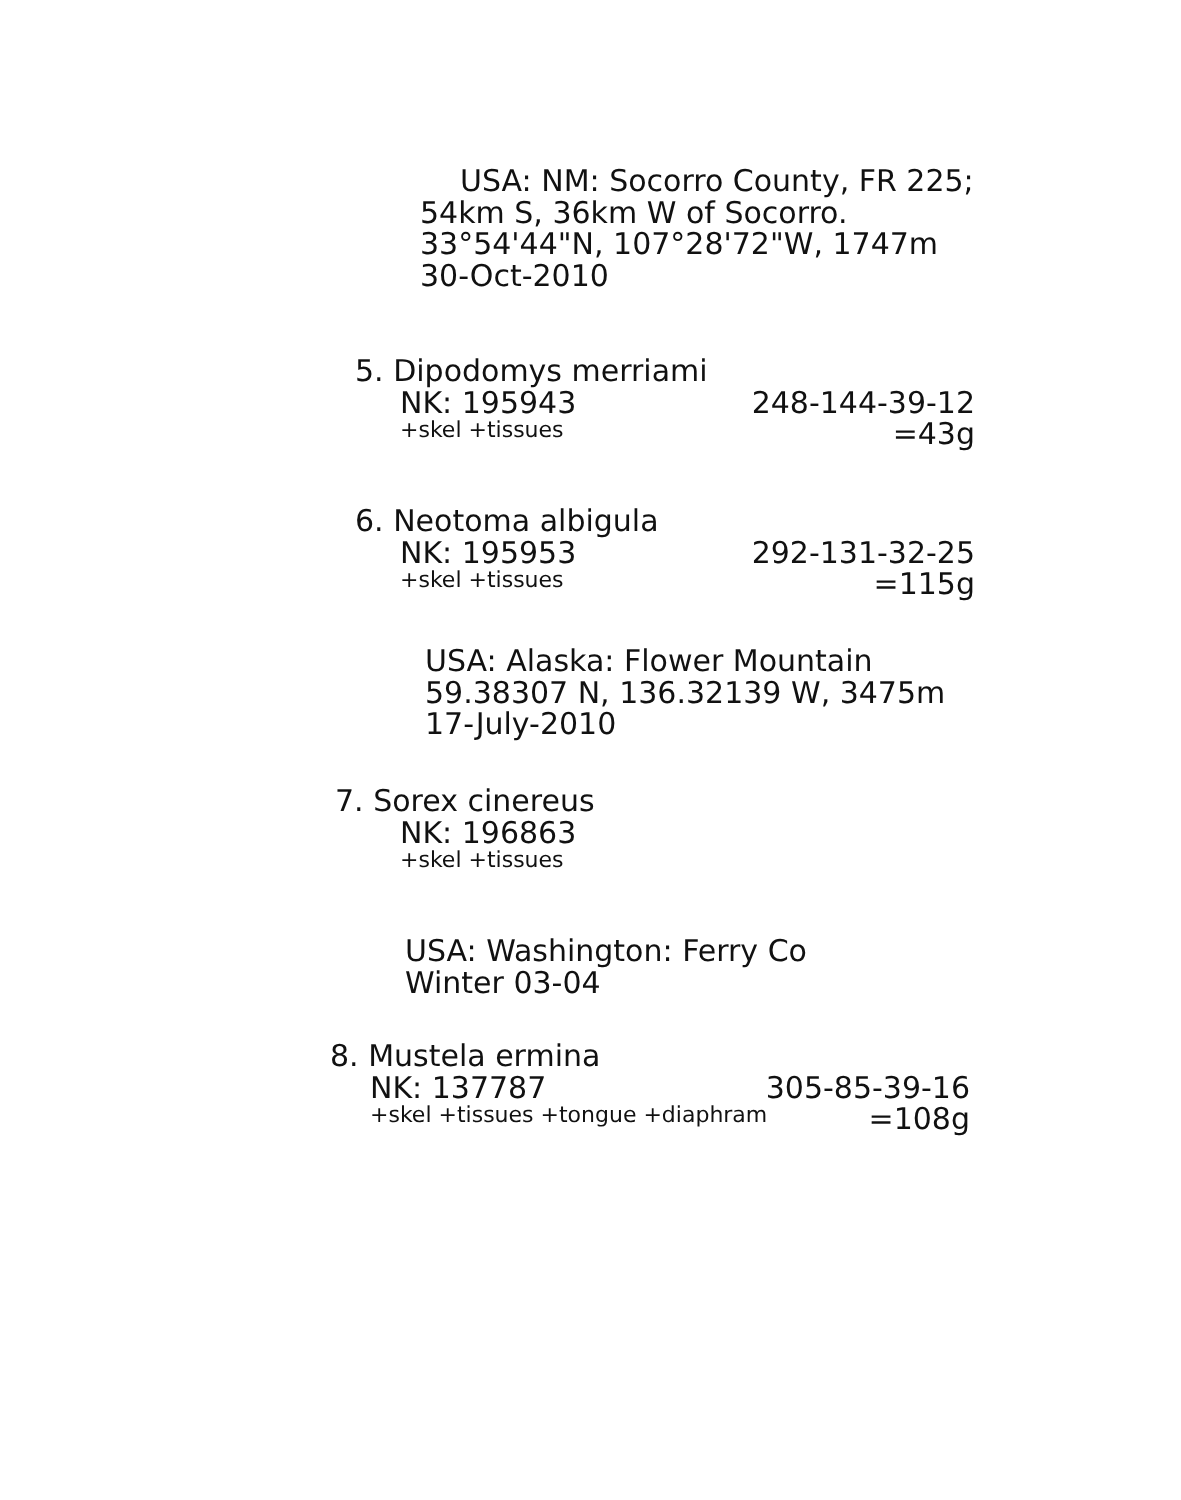USA: NM: Socorro County, FR 225;
54km S, 36km W of Socorro.
33°54'44"N, 107°28'72"W, 1747m
30-Oct-2010
5. Dipodomys merriami
NK: 195943 248-144-39-12
+skel +tissues =43g
6. Neotoma albigula
NK: 195953 292-131-32-25
+skel +tissues =115g
USA: Alaska: Flower Mountain
59.38307 N, 136.32139 W, 3475m
17-July-2010
7. Sorex cinereus
NK: 196863
+skel +tissues
USA: Washington: Ferry Co
Winter 03-04
8. Mustela ermina
NK: 137787 305-85-39-16
+skel +tissues +tongue +diaphram =108g